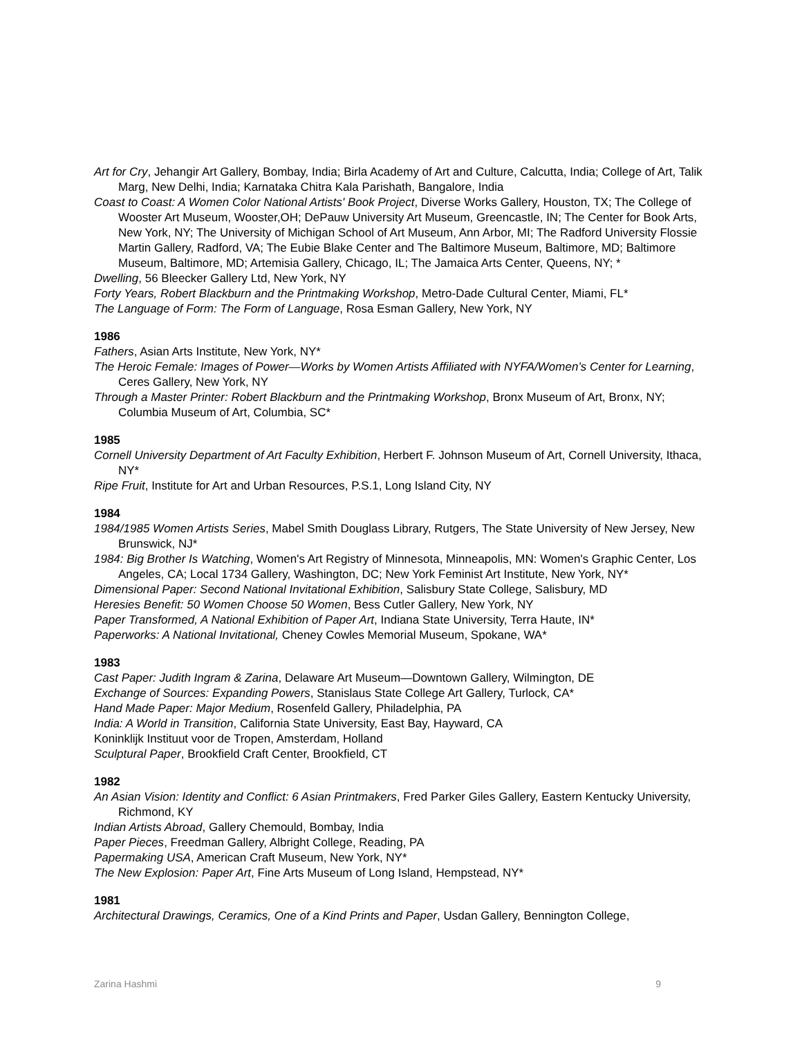Art for Cry, Jehangir Art Gallery, Bombay, India; Birla Academy of Art and Culture, Calcutta, India; College of Art, Talik Marg, New Delhi, India; Karnataka Chitra Kala Parishath, Bangalore, India
Coast to Coast: A Women Color National Artists' Book Project, Diverse Works Gallery, Houston, TX; The College of Wooster Art Museum, Wooster,OH; DePauw University Art Museum, Greencastle, IN; The Center for Book Arts, New York, NY; The University of Michigan School of Art Museum, Ann Arbor, MI; The Radford University Flossie Martin Gallery, Radford, VA; The Eubie Blake Center and The Baltimore Museum, Baltimore, MD; Baltimore Museum, Baltimore, MD; Artemisia Gallery, Chicago, IL; The Jamaica Arts Center, Queens, NY; *
Dwelling, 56 Bleecker Gallery Ltd, New York, NY
Forty Years, Robert Blackburn and the Printmaking Workshop, Metro-Dade Cultural Center, Miami, FL*
The Language of Form: The Form of Language, Rosa Esman Gallery, New York, NY
1986
Fathers, Asian Arts Institute, New York, NY*
The Heroic Female: Images of Power—Works by Women Artists Affiliated with NYFA/Women’s Center for Learning, Ceres Gallery, New York, NY
Through a Master Printer: Robert Blackburn and the Printmaking Workshop, Bronx Museum of Art, Bronx, NY; Columbia Museum of Art, Columbia, SC*
1985
Cornell University Department of Art Faculty Exhibition, Herbert F. Johnson Museum of Art, Cornell University, Ithaca, NY*
Ripe Fruit, Institute for Art and Urban Resources, P.S.1, Long Island City, NY
1984
1984/1985 Women Artists Series, Mabel Smith Douglass Library, Rutgers, The State University of New Jersey, New Brunswick, NJ*
1984: Big Brother Is Watching, Women's Art Registry of Minnesota, Minneapolis, MN: Women's Graphic Center, Los Angeles, CA; Local 1734 Gallery, Washington, DC; New York Feminist Art Institute, New York, NY*
Dimensional Paper: Second National Invitational Exhibition, Salisbury State College, Salisbury, MD
Heresies Benefit: 50 Women Choose 50 Women, Bess Cutler Gallery, New York, NY
Paper Transformed, A National Exhibition of Paper Art, Indiana State University, Terra Haute, IN*
Paperworks: A National Invitational, Cheney Cowles Memorial Museum, Spokane, WA*
1983
Cast Paper: Judith Ingram & Zarina, Delaware Art Museum—Downtown Gallery, Wilmington, DE
Exchange of Sources: Expanding Powers, Stanislaus State College Art Gallery, Turlock, CA*
Hand Made Paper: Major Medium, Rosenfeld Gallery, Philadelphia, PA
India: A World in Transition, California State University, East Bay, Hayward, CA
Koninklijk Instituut voor de Tropen, Amsterdam, Holland
Sculptural Paper, Brookfield Craft Center, Brookfield, CT
1982
An Asian Vision: Identity and Conflict: 6 Asian Printmakers, Fred Parker Giles Gallery, Eastern Kentucky University, Richmond, KY
Indian Artists Abroad, Gallery Chemould, Bombay, India
Paper Pieces, Freedman Gallery, Albright College, Reading, PA
Papermaking USA, American Craft Museum, New York, NY*
The New Explosion: Paper Art, Fine Arts Museum of Long Island, Hempstead, NY*
1981
Architectural Drawings, Ceramics, One of a Kind Prints and Paper, Usdan Gallery, Bennington College,
Zarina Hashmi 9